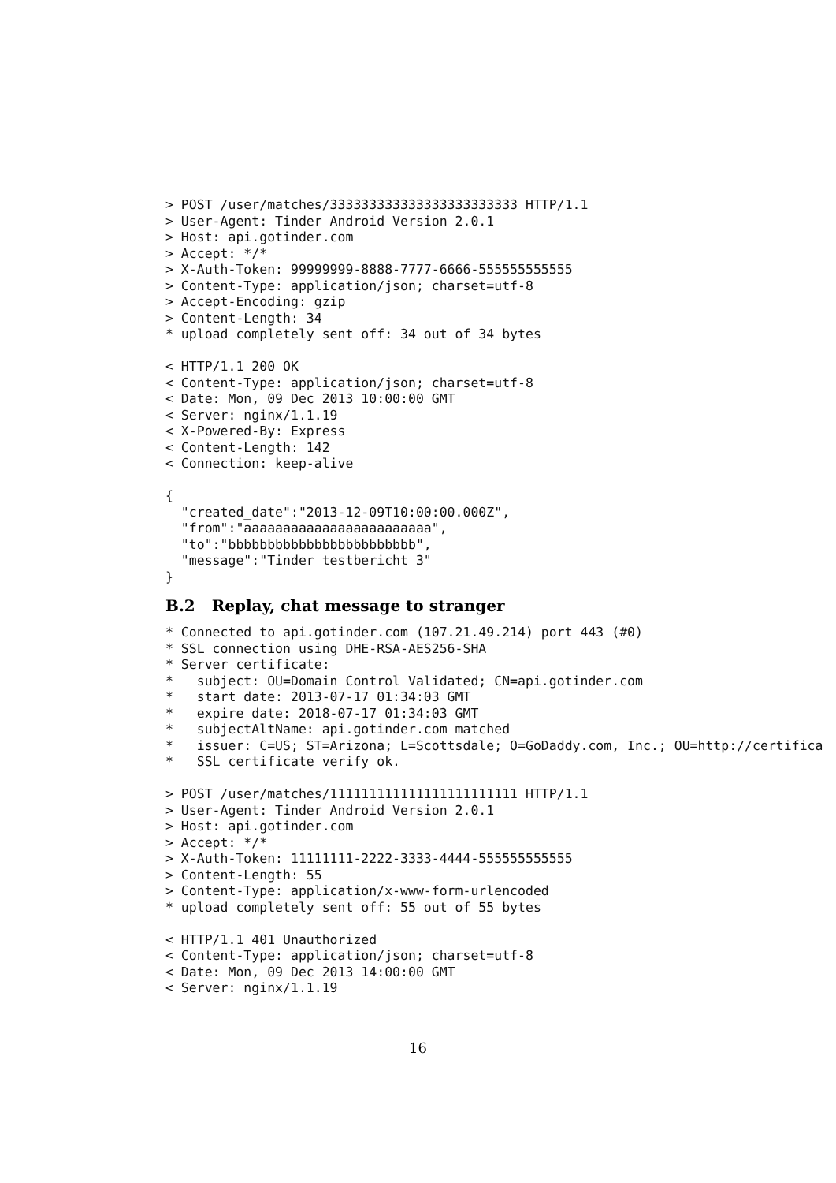> POST /user/matches/333333333333333333333333 HTTP/1.1
> User-Agent: Tinder Android Version 2.0.1
> Host: api.gotinder.com
> Accept: */*
> X-Auth-Token: 99999999-8888-7777-6666-555555555555
> Content-Type: application/json; charset=utf-8
> Accept-Encoding: gzip
> Content-Length: 34
* upload completely sent off: 34 out of 34 bytes

< HTTP/1.1 200 OK
< Content-Type: application/json; charset=utf-8
< Date: Mon, 09 Dec 2013 10:00:00 GMT
< Server: nginx/1.1.19
< X-Powered-By: Express
< Content-Length: 142
< Connection: keep-alive

{
  "created_date":"2013-12-09T10:00:00.000Z",
  "from":"aaaaaaaaaaaaaaaaaaaaaaaa",
  "to":"bbbbbbbbbbbbbbbbbbbbbbbb",
  "message":"Tinder testbericht 3"
}
B.2 Replay, chat message to stranger
* Connected to api.gotinder.com (107.21.49.214) port 443 (#0)
* SSL connection using DHE-RSA-AES256-SHA
* Server certificate:
*   subject: OU=Domain Control Validated; CN=api.gotinder.com
*   start date: 2013-07-17 01:34:03 GMT
*   expire date: 2018-07-17 01:34:03 GMT
*   subjectAltName: api.gotinder.com matched
*   issuer: C=US; ST=Arizona; L=Scottsdale; O=GoDaddy.com, Inc.; OU=http://certifica
*   SSL certificate verify ok.

> POST /user/matches/111111111111111111111111 HTTP/1.1
> User-Agent: Tinder Android Version 2.0.1
> Host: api.gotinder.com
> Accept: */*
> X-Auth-Token: 11111111-2222-3333-4444-555555555555
> Content-Length: 55
> Content-Type: application/x-www-form-urlencoded
* upload completely sent off: 55 out of 55 bytes

< HTTP/1.1 401 Unauthorized
< Content-Type: application/json; charset=utf-8
< Date: Mon, 09 Dec 2013 14:00:00 GMT
< Server: nginx/1.1.19
16